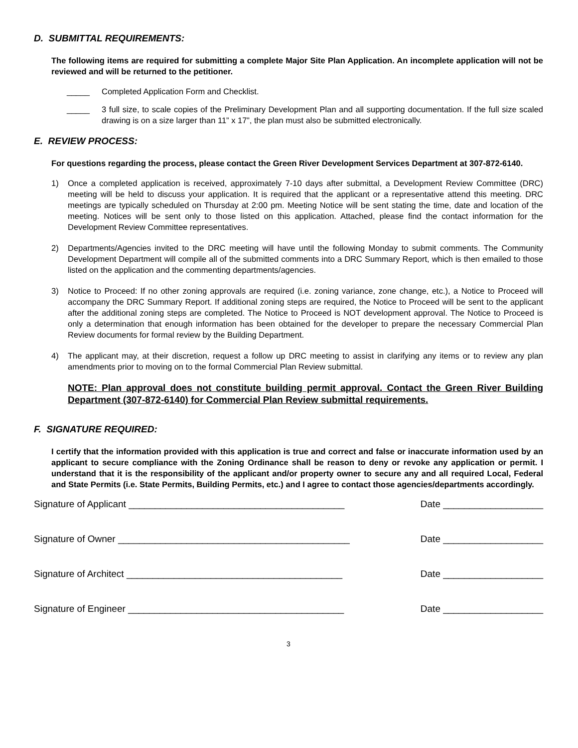D. SUBMITTAL REQUIREMENTS:
The following items are required for submitting a complete Major Site Plan Application. An incomplete application will not be reviewed and will be returned to the petitioner.
_____ Completed Application Form and Checklist.
_____ 3 full size, to scale copies of the Preliminary Development Plan and all supporting documentation. If the full size scaled drawing is on a size larger than 11” x 17”, the plan must also be submitted electronically.
E. REVIEW PROCESS:
For questions regarding the process, please contact the Green River Development Services Department at 307-872-6140.
1) Once a completed application is received, approximately 7-10 days after submittal, a Development Review Committee (DRC) meeting will be held to discuss your application. It is required that the applicant or a representative attend this meeting. DRC meetings are typically scheduled on Thursday at 2:00 pm. Meeting Notice will be sent stating the time, date and location of the meeting. Notices will be sent only to those listed on this application. Attached, please find the contact information for the Development Review Committee representatives.
2) Departments/Agencies invited to the DRC meeting will have until the following Monday to submit comments. The Community Development Department will compile all of the submitted comments into a DRC Summary Report, which is then emailed to those listed on the application and the commenting departments/agencies.
3) Notice to Proceed: If no other zoning approvals are required (i.e. zoning variance, zone change, etc.), a Notice to Proceed will accompany the DRC Summary Report. If additional zoning steps are required, the Notice to Proceed will be sent to the applicant after the additional zoning steps are completed. The Notice to Proceed is NOT development approval. The Notice to Proceed is only a determination that enough information has been obtained for the developer to prepare the necessary Commercial Plan Review documents for formal review by the Building Department.
4) The applicant may, at their discretion, request a follow up DRC meeting to assist in clarifying any items or to review any plan amendments prior to moving on to the formal Commercial Plan Review submittal.
NOTE: Plan approval does not constitute building permit approval. Contact the Green River Building Department (307-872-6140) for Commercial Plan Review submittal requirements.
F. SIGNATURE REQUIRED:
I certify that the information provided with this application is true and correct and false or inaccurate information used by an applicant to secure compliance with the Zoning Ordinance shall be reason to deny or revoke any application or permit. I understand that it is the responsibility of the applicant and/or property owner to secure any and all required Local, Federal and State Permits (i.e. State Permits, Building Permits, etc.) and I agree to contact those agencies/departments accordingly.
Signature of Applicant _________________________________________ Date ___________________
Signature of Owner ____________________________________________ Date ___________________
Signature of Architect _________________________________________ Date ___________________
Signature of Engineer _________________________________________ Date ___________________
3